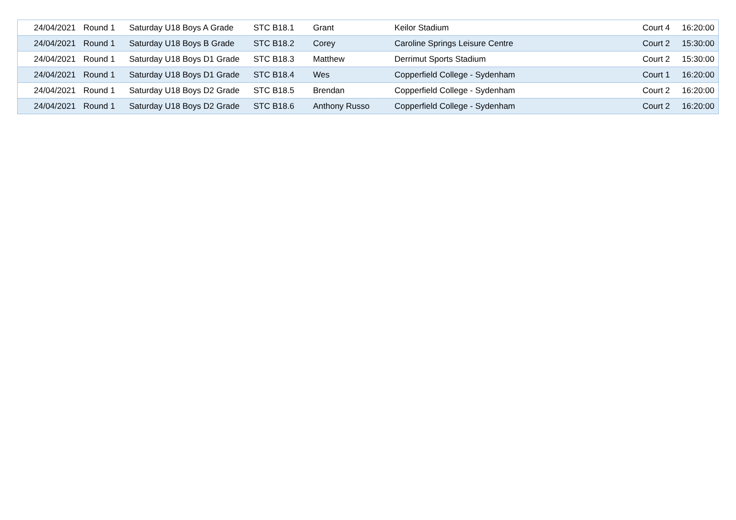| 24/04/2021 | Round 1 | Saturday U18 Boys A Grade | STC B18.1 | Grant | Keilor Stadium | Court 4 | 16:20:00 |
| 24/04/2021 | Round 1 | Saturday U18 Boys B Grade | STC B18.2 | Corey | Caroline Springs Leisure Centre | Court 2 | 15:30:00 |
| 24/04/2021 | Round 1 | Saturday U18 Boys D1 Grade | STC B18.3 | Matthew | Derrimut Sports Stadium | Court 2 | 15:30:00 |
| 24/04/2021 | Round 1 | Saturday U18 Boys D1 Grade | STC B18.4 | Wes | Copperfield College - Sydenham | Court 1 | 16:20:00 |
| 24/04/2021 | Round 1 | Saturday U18 Boys D2 Grade | STC B18.5 | Brendan | Copperfield College - Sydenham | Court 2 | 16:20:00 |
| 24/04/2021 | Round 1 | Saturday U18 Boys D2 Grade | STC B18.6 | Anthony Russo | Copperfield College - Sydenham | Court 2 | 16:20:00 |